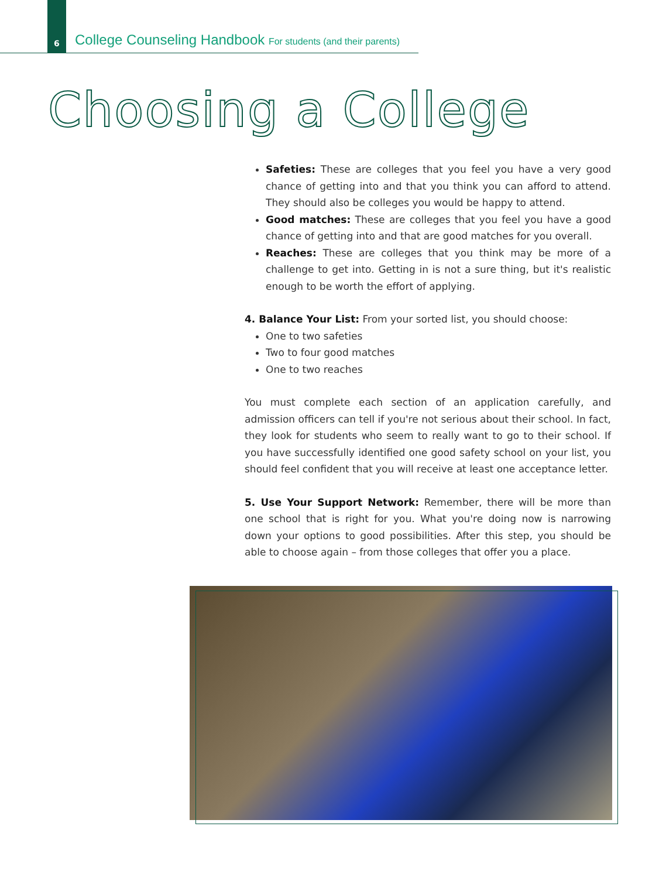6
College Counseling Handbook For students (and their parents)
Choosing a College
Safeties: These are colleges that you feel you have a very good chance of getting into and that you think you can afford to attend. They should also be colleges you would be happy to attend.
Good matches: These are colleges that you feel you have a good chance of getting into and that are good matches for you overall.
Reaches: These are colleges that you think may be more of a challenge to get into. Getting in is not a sure thing, but it's realistic enough to be worth the effort of applying.
4. Balance Your List: From your sorted list, you should choose:
One to two safeties
Two to four good matches
One to two reaches
You must complete each section of an application carefully, and admission officers can tell if you're not serious about their school. In fact, they look for students who seem to really want to go to their school. If you have successfully identified one good safety school on your list, you should feel confident that you will receive at least one acceptance letter.
5. Use Your Support Network: Remember, there will be more than one school that is right for you. What you're doing now is narrowing down your options to good possibilities. After this step, you should be able to choose again – from those colleges that offer you a place.